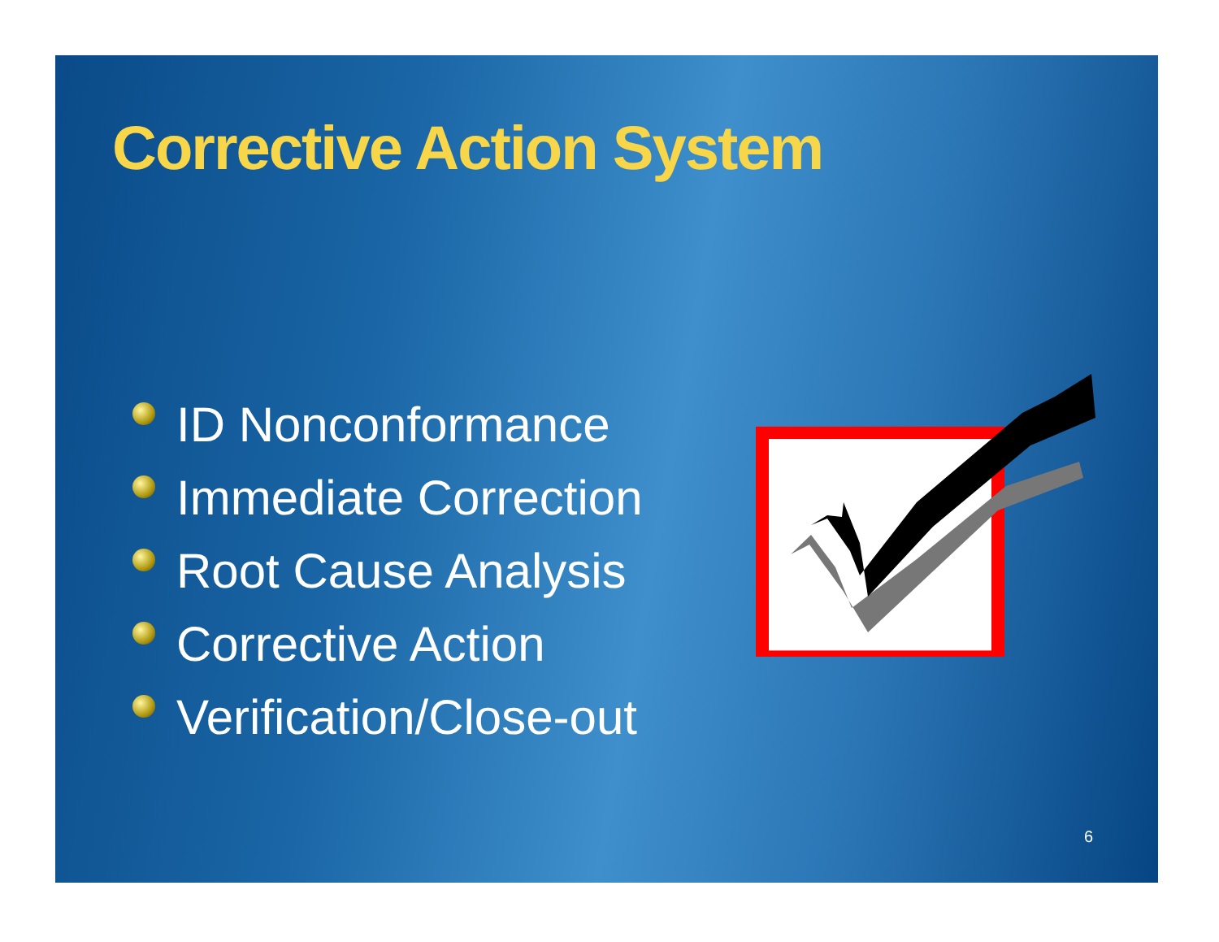Corrective Action System
ID Nonconformance
Immediate Correction
Root Cause Analysis
Corrective Action
Verification/Close-out
6